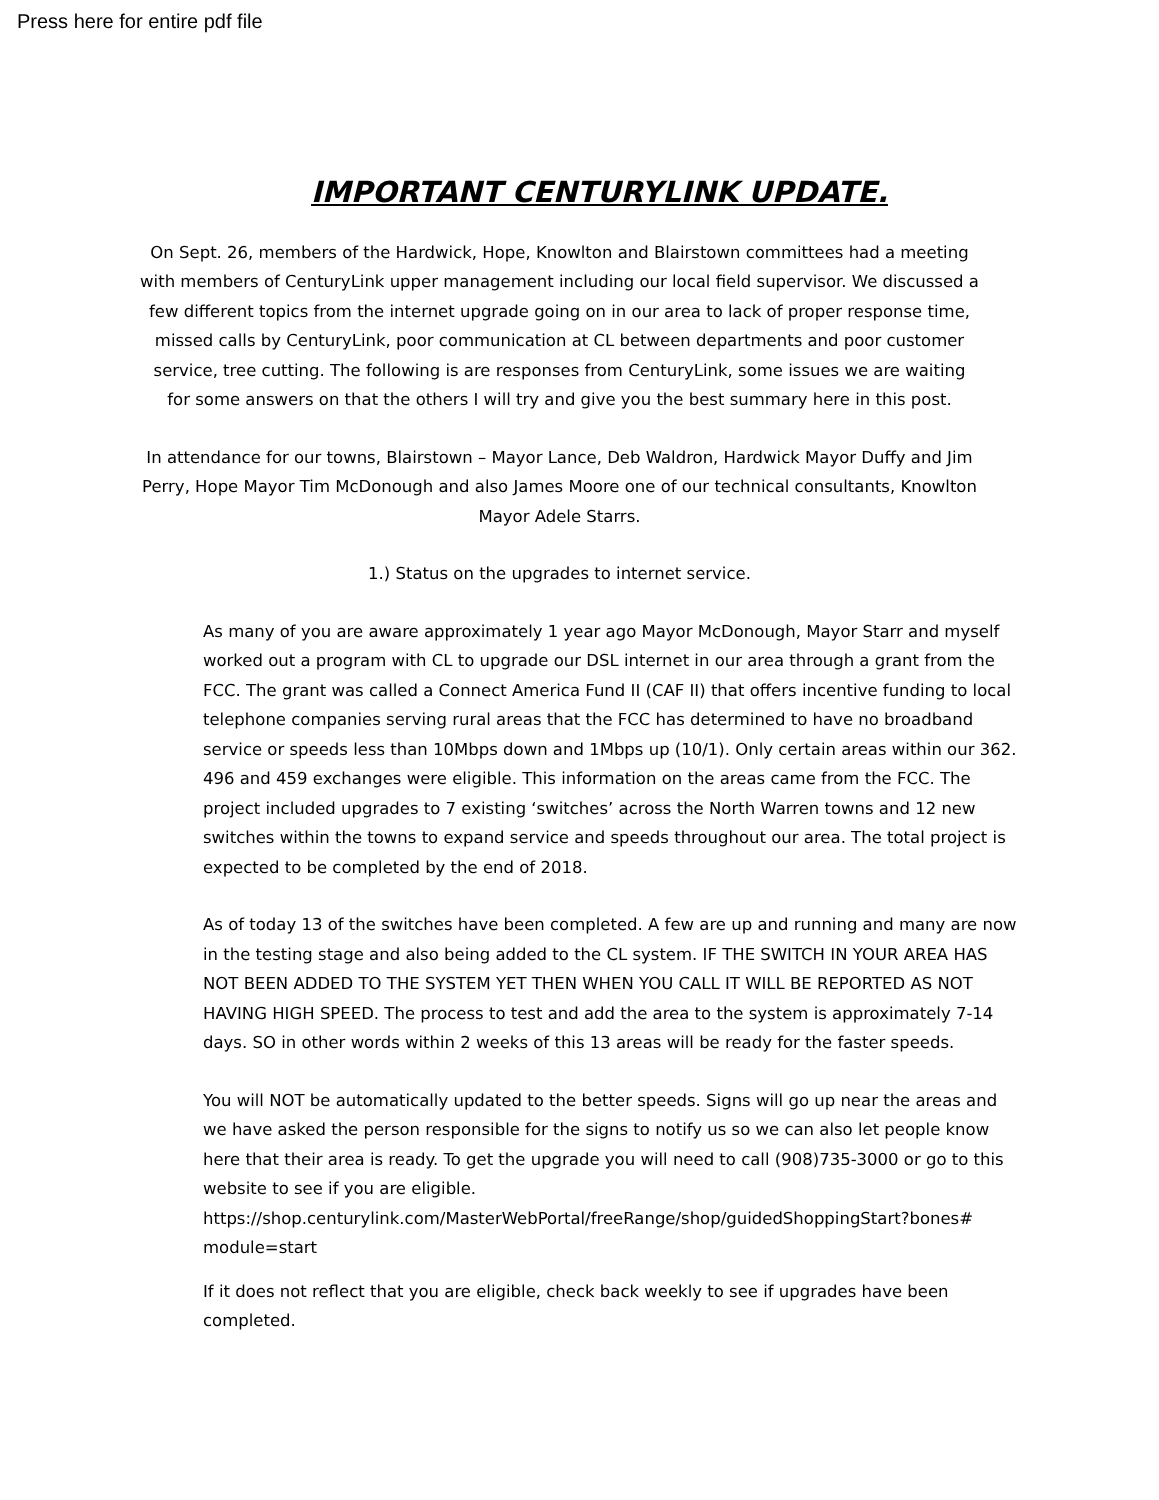Press here for entire pdf file
IMPORTANT CENTURYLINK UPDATE.
On Sept. 26, members of the Hardwick, Hope, Knowlton and Blairstown committees had a meeting with members of CenturyLink upper management including our local field supervisor. We discussed a few different topics from the internet upgrade going on in our area to lack of proper response time, missed calls by CenturyLink, poor communication at CL between departments and poor customer service, tree cutting. The following is are responses from CenturyLink, some issues we are waiting for some answers on that the others I will try and give you the best summary here in this post.
In attendance for our towns, Blairstown – Mayor Lance, Deb Waldron, Hardwick Mayor Duffy and Jim Perry, Hope Mayor Tim McDonough and also James Moore one of our technical consultants, Knowlton Mayor Adele Starrs.
1.) Status on the upgrades to internet service.
As many of you are aware approximately 1 year ago Mayor McDonough, Mayor Starr and myself worked out a program with CL to upgrade our DSL internet in our area through a grant from the FCC. The grant was called a Connect America Fund II (CAF II) that offers incentive funding to local telephone companies serving rural areas that the FCC has determined to have no broadband service or speeds less than 10Mbps down and 1Mbps up (10/1). Only certain areas within our 362. 496 and 459 exchanges were eligible. This information on the areas came from the FCC. The project included upgrades to 7 existing ‘switches’ across the North Warren towns and 12 new switches within the towns to expand service and speeds throughout our area. The total project is expected to be completed by the end of 2018.
As of today 13 of the switches have been completed. A few are up and running and many are now in the testing stage and also being added to the CL system. IF THE SWITCH IN YOUR AREA HAS NOT BEEN ADDED TO THE SYSTEM YET THEN WHEN YOU CALL IT WILL BE REPORTED AS NOT HAVING HIGH SPEED. The process to test and add the area to the system is approximately 7-14 days. SO in other words within 2 weeks of this 13 areas will be ready for the faster speeds.
You will NOT be automatically updated to the better speeds. Signs will go up near the areas and we have asked the person responsible for the signs to notify us so we can also let people know here that their area is ready. To get the upgrade you will need to call (908)735-3000 or go to this website to see if you are eligible.
https://shop.centurylink.com/MasterWebPortal/freeRange/shop/guidedShoppingStart?bones# module=start
If it does not reflect that you are eligible, check back weekly to see if upgrades have been completed.